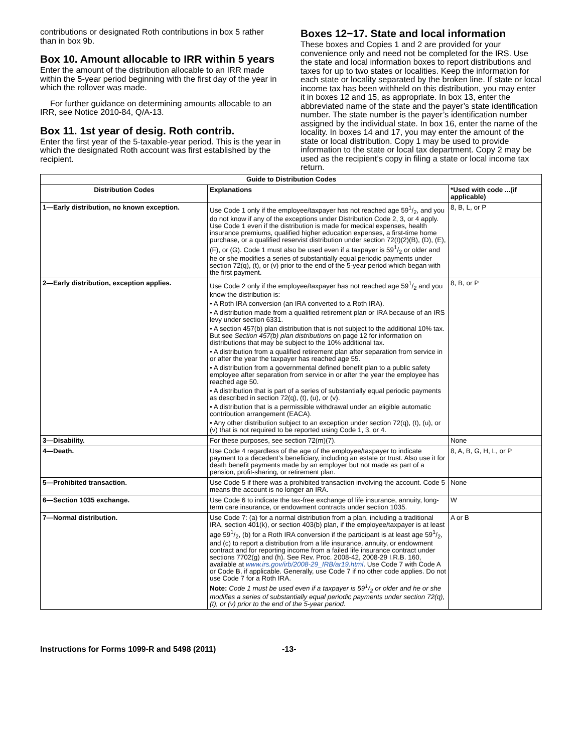contributions or designated Roth contributions in box 5 rather than in box 9b.
Box 10. Amount allocable to IRR within 5 years
Enter the amount of the distribution allocable to an IRR made within the 5-year period beginning with the first day of the year in which the rollover was made.
For further guidance on determining amounts allocable to an IRR, see Notice 2010-84, Q/A-13.
Box 11. 1st year of desig. Roth contrib.
Enter the first year of the 5-taxable-year period. This is the year in which the designated Roth account was first established by the recipient.
Boxes 12−17. State and local information
These boxes and Copies 1 and 2 are provided for your convenience only and need not be completed for the IRS. Use the state and local information boxes to report distributions and taxes for up to two states or localities. Keep the information for each state or locality separated by the broken line. If state or local income tax has been withheld on this distribution, you may enter it in boxes 12 and 15, as appropriate. In box 13, enter the abbreviated name of the state and the payer’s state identification number. The state number is the payer’s identification number assigned by the individual state. In box 16, enter the name of the locality. In boxes 14 and 17, you may enter the amount of the state or local distribution. Copy 1 may be used to provide information to the state or local tax department. Copy 2 may be used as the recipient’s copy in filing a state or local income tax return.
| Guide to Distribution Codes | | |
| --- | --- | --- |
| Distribution Codes | Explanations | *Used with code ...(if applicable) |
| 1—Early distribution, no known exception. | Use Code 1 only if the employee/taxpayer has not reached age 591/2, and you do not know if any of the exceptions under Distribution Code 2, 3, or 4 apply. Use Code 1 even if the distribution is made for medical expenses, health insurance premiums, qualified higher education expenses, a first-time home purchase, or a qualified reservist distribution under section 72(t)(2)(B), (D), (E), (F), or (G). Code 1 must also be used even if a taxpayer is 591/2 or older and he or she modifies a series of substantially equal periodic payments under section 72(q), (t), or (v) prior to the end of the 5-year period which began with the first payment. | 8, B, L, or P |
| 2—Early distribution, exception applies. | Use Code 2 only if the employee/taxpayer has not reached age 591/2 and you know the distribution is: • A Roth IRA conversion (an IRA converted to a Roth IRA). • A distribution made from a qualified retirement plan or IRA because of an IRS levy under section 6331. • A section 457(b) plan distribution that is not subject to the additional 10% tax. But see Section 457(b) plan distributions on page 12 for information on distributions that may be subject to the 10% additional tax. • A distribution from a qualified retirement plan after separation from service in or after the year the taxpayer has reached age 55. • A distribution from a governmental defined benefit plan to a public safety employee after separation from service in or after the year the employee has reached age 50. • A distribution that is part of a series of substantially equal periodic payments as described in section 72(q), (t), (u), or (v). • A distribution that is a permissible withdrawal under an eligible automatic contribution arrangement (EACA). • Any other distribution subject to an exception under section 72(q), (t), (u), or (v) that is not required to be reported using Code 1, 3, or 4. | 8, B, or P |
| 3—Disability. | For these purposes, see section 72(m)(7). | None |
| 4—Death. | Use Code 4 regardless of the age of the employee/taxpayer to indicate payment to a decedent’s beneficiary, including an estate or trust. Also use it for death benefit payments made by an employer but not made as part of a pension, profit-sharing, or retirement plan. | 8, A, B, G, H, L, or P |
| 5—Prohibited transaction. | Use Code 5 if there was a prohibited transaction involving the account. Code 5 means the account is no longer an IRA. | None |
| 6—Section 1035 exchange. | Use Code 6 to indicate the tax-free exchange of life insurance, annuity, long-term care insurance, or endowment contracts under section 1035. | W |
| 7—Normal distribution. | Use Code 7: (a) for a normal distribution from a plan, including a traditional IRA, section 401(k), or section 403(b) plan, if the employee/taxpayer is at least age 591/2, (b) for a Roth IRA conversion if the participant is at least age 591/2, and (c) to report a distribution from a life insurance, annuity, or endowment contract and for reporting income from a failed life insurance contract under sections 7702(g) and (h). See Rev. Proc. 2008-42, 2008-29 I.R.B. 160, available at www.irs.gov/irb/2008-29_IRB/ar19.html . Use Code 7 with Code A or Code B, if applicable. Generally, use Code 7 if no other code applies. Do not use Code 7 for a Roth IRA. Note: Code 1 must be used even if a taxpayer is 591/2 or older and he or she modifies a series of substantially equal periodic payments under section 72(q), (t), or (v) prior to the end of the 5-year period. | A or B |
Instructions for Forms 1099-R and 5498 (2011) -13-